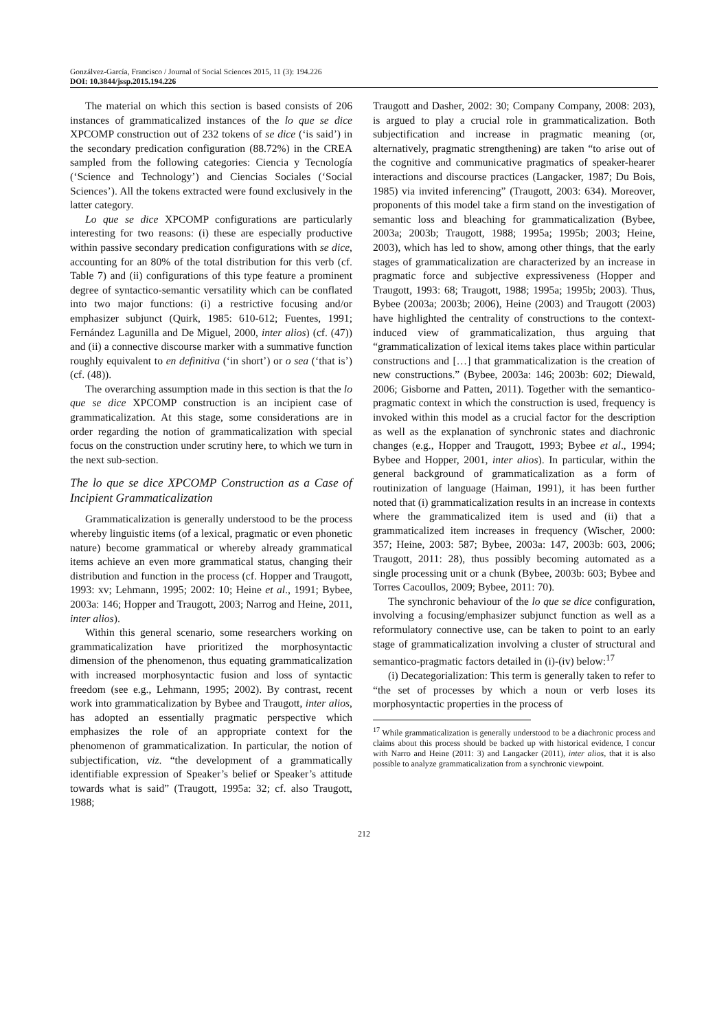Gonzálvez-García, Francisco / Journal of Social Sciences 2015, 11 (3): 194.226
DOI: 10.3844/jssp.2015.194.226
The material on which this section is based consists of 206 instances of grammaticalized instances of the lo que se dice XPCOMP construction out of 232 tokens of se dice (‘is said’) in the secondary predication configuration (88.72%) in the CREA sampled from the following categories: Ciencia y Tecnología (‘Science and Technology’) and Ciencias Sociales (‘Social Sciences’). All the tokens extracted were found exclusively in the latter category.
Lo que se dice XPCOMP configurations are particularly interesting for two reasons: (i) these are especially productive within passive secondary predication configurations with se dice, accounting for an 80% of the total distribution for this verb (cf. Table 7) and (ii) configurations of this type feature a prominent degree of syntactico-semantic versatility which can be conflated into two major functions: (i) a restrictive focusing and/or emphasizer subjunct (Quirk, 1985: 610-612; Fuentes, 1991; Fernández Lagunilla and De Miguel, 2000, inter alios) (cf. (47)) and (ii) a connective discourse marker with a summative function roughly equivalent to en definitiva (‘in short’) or o sea (‘that is’) (cf. (48)).
The overarching assumption made in this section is that the lo que se dice XPCOMP construction is an incipient case of grammaticalization. At this stage, some considerations are in order regarding the notion of grammaticalization with special focus on the construction under scrutiny here, to which we turn in the next sub-section.
The lo que se dice XPCOMP Construction as a Case of Incipient Grammaticalization
Grammaticalization is generally understood to be the process whereby linguistic items (of a lexical, pragmatic or even phonetic nature) become grammatical or whereby already grammatical items achieve an even more grammatical status, changing their distribution and function in the process (cf. Hopper and Traugott, 1993: xv; Lehmann, 1995; 2002: 10; Heine et al., 1991; Bybee, 2003a: 146; Hopper and Traugott, 2003; Narrog and Heine, 2011, inter alios).
Within this general scenario, some researchers working on grammaticalization have prioritized the morphosyntactic dimension of the phenomenon, thus equating grammaticalization with increased morphosyntactic fusion and loss of syntactic freedom (see e.g., Lehmann, 1995; 2002). By contrast, recent work into grammaticalization by Bybee and Traugott, inter alios, has adopted an essentially pragmatic perspective which emphasizes the role of an appropriate context for the phenomenon of grammaticalization. In particular, the notion of subjectification, viz. “the development of a grammatically identifiable expression of Speaker’s belief or Speaker’s attitude towards what is said” (Traugott, 1995a: 32; cf. also Traugott, 1988;
Traugott and Dasher, 2002: 30; Company Company, 2008: 203), is argued to play a crucial role in grammaticalization. Both subjectification and increase in pragmatic meaning (or, alternatively, pragmatic strengthening) are taken “to arise out of the cognitive and communicative pragmatics of speaker-hearer interactions and discourse practices (Langacker, 1987; Du Bois, 1985) via invited inferencing” (Traugott, 2003: 634). Moreover, proponents of this model take a firm stand on the investigation of semantic loss and bleaching for grammaticalization (Bybee, 2003a; 2003b; Traugott, 1988; 1995a; 1995b; 2003; Heine, 2003), which has led to show, among other things, that the early stages of grammaticalization are characterized by an increase in pragmatic force and subjective expressiveness (Hopper and Traugott, 1993: 68; Traugott, 1988; 1995a; 1995b; 2003). Thus, Bybee (2003a; 2003b; 2006), Heine (2003) and Traugott (2003) have highlighted the centrality of constructions to the context-induced view of grammaticalization, thus arguing that “grammaticalization of lexical items takes place within particular constructions and […] that grammaticalization is the creation of new constructions.” (Bybee, 2003a: 146; 2003b: 602; Diewald, 2006; Gisborne and Patten, 2011). Together with the semantico-pragmatic context in which the construction is used, frequency is invoked within this model as a crucial factor for the description as well as the explanation of synchronic states and diachronic changes (e.g., Hopper and Traugott, 1993; Bybee et al., 1994; Bybee and Hopper, 2001, inter alios). In particular, within the general background of grammaticalization as a form of routinization of language (Haiman, 1991), it has been further noted that (i) grammaticalization results in an increase in contexts where the grammaticalized item is used and (ii) that a grammaticalized item increases in frequency (Wischer, 2000: 357; Heine, 2003: 587; Bybee, 2003a: 147, 2003b: 603, 2006; Traugott, 2011: 28), thus possibly becoming automated as a single processing unit or a chunk (Bybee, 2003b: 603; Bybee and Torres Cacoullos, 2009; Bybee, 2011: 70).
The synchronic behaviour of the lo que se dice configuration, involving a focusing/emphasizer subjunct function as well as a reformulatory connective use, can be taken to point to an early stage of grammaticalization involving a cluster of structural and semantico-pragmatic factors detailed in (i)-(iv) below:<sup>17</sup>
(i) Decategorialization: This term is generally taken to refer to “the set of processes by which a noun or verb loses its morphosyntactic properties in the process of
<sup>17</sup> While grammaticalization is generally understood to be a diachronic process and claims about this process should be backed up with historical evidence, I concur with Narro and Heine (2011: 3) and Langacker (2011), inter alios, that it is also possible to analyze grammaticalization from a synchronic viewpoint.
212